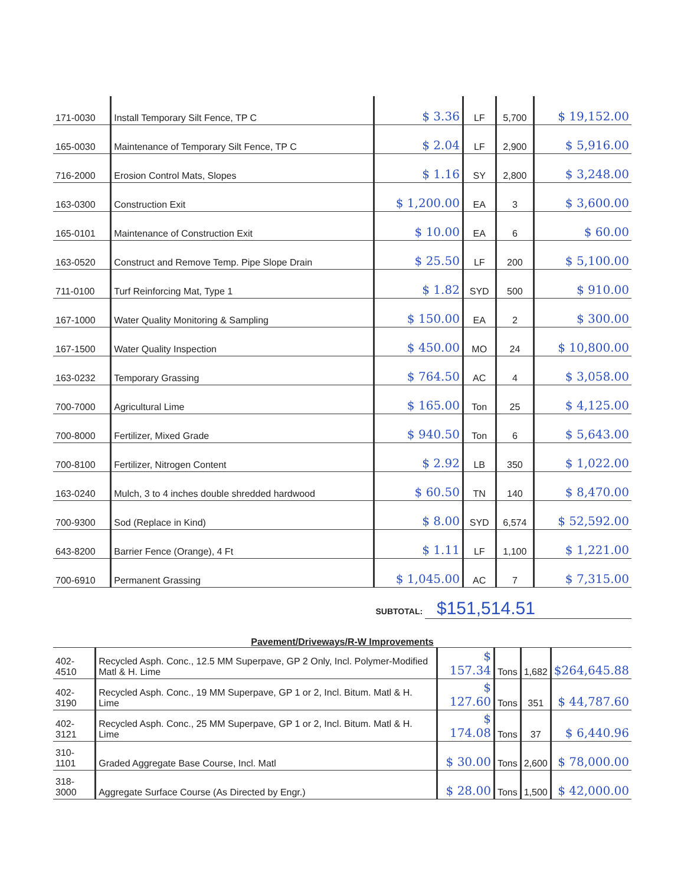| 171-0030 | Install Temporary Silt Fence, TP C | $ 3.36 | LF | 5,700 | $ 19,152.00 |
| 165-0030 | Maintenance of Temporary Silt Fence, TP C | $ 2.04 | LF | 2,900 | $ 5,916.00 |
| 716-2000 | Erosion Control Mats, Slopes | $ 1.16 | SY | 2,800 | $ 3,248.00 |
| 163-0300 | Construction Exit | $ 1,200.00 | EA | 3 | $ 3,600.00 |
| 165-0101 | Maintenance of Construction Exit | $ 10.00 | EA | 6 | $ 60.00 |
| 163-0520 | Construct and Remove Temp. Pipe Slope Drain | $ 25.50 | LF | 200 | $ 5,100.00 |
| 711-0100 | Turf Reinforcing Mat, Type 1 | $ 1.82 | SYD | 500 | $ 910.00 |
| 167-1000 | Water Quality Monitoring & Sampling | $ 150.00 | EA | 2 | $ 300.00 |
| 167-1500 | Water Quality Inspection | $ 450.00 | MO | 24 | $ 10,800.00 |
| 163-0232 | Temporary Grassing | $ 764.50 | AC | 4 | $ 3,058.00 |
| 700-7000 | Agricultural Lime | $ 165.00 | Ton | 25 | $ 4,125.00 |
| 700-8000 | Fertilizer, Mixed Grade | $ 940.50 | Ton | 6 | $ 5,643.00 |
| 700-8100 | Fertilizer, Nitrogen Content | $ 2.92 | LB | 350 | $ 1,022.00 |
| 163-0240 | Mulch, 3 to 4 inches double shredded hardwood | $ 60.50 | TN | 140 | $ 8,470.00 |
| 700-9300 | Sod (Replace in Kind) | $ 8.00 | SYD | 6,574 | $ 52,592.00 |
| 643-8200 | Barrier Fence (Orange), 4 Ft | $ 1.11 | LF | 1,100 | $ 1,221.00 |
| 700-6910 | Permanent Grassing | $ 1,045.00 | AC | 7 | $ 7,315.00 |
SUBTOTAL: $151,514.51
Pavement/Driveways/R-W Improvements
| 402-4510 | Recycled Asph. Conc., 12.5 MM Superpave, GP 2 Only, Incl. Polymer-Modified Matl & H. Lime | $ 157.34 | Tons | 1,682 | $264,645.88 |
| 402-3190 | Recycled Asph. Conc., 19 MM Superpave, GP 1 or 2, Incl. Bitum. Matl & H. Lime | $ 127.60 | Tons | 351 | $ 44,787.60 |
| 402-3121 | Recycled Asph. Conc., 25 MM Superpave, GP 1 or 2, Incl. Bitum. Matl & H. Lime | $ 174.08 | Tons | 37 | $ 6,440.96 |
| 310-1101 | Graded Aggregate Base Course, Incl. Matl | $ 30.00 | Tons | 2,600 | $ 78,000.00 |
| 318-3000 | Aggregate Surface Course (As Directed by Engr.) | $ 28.00 | Tons | 1,500 | $ 42,000.00 |